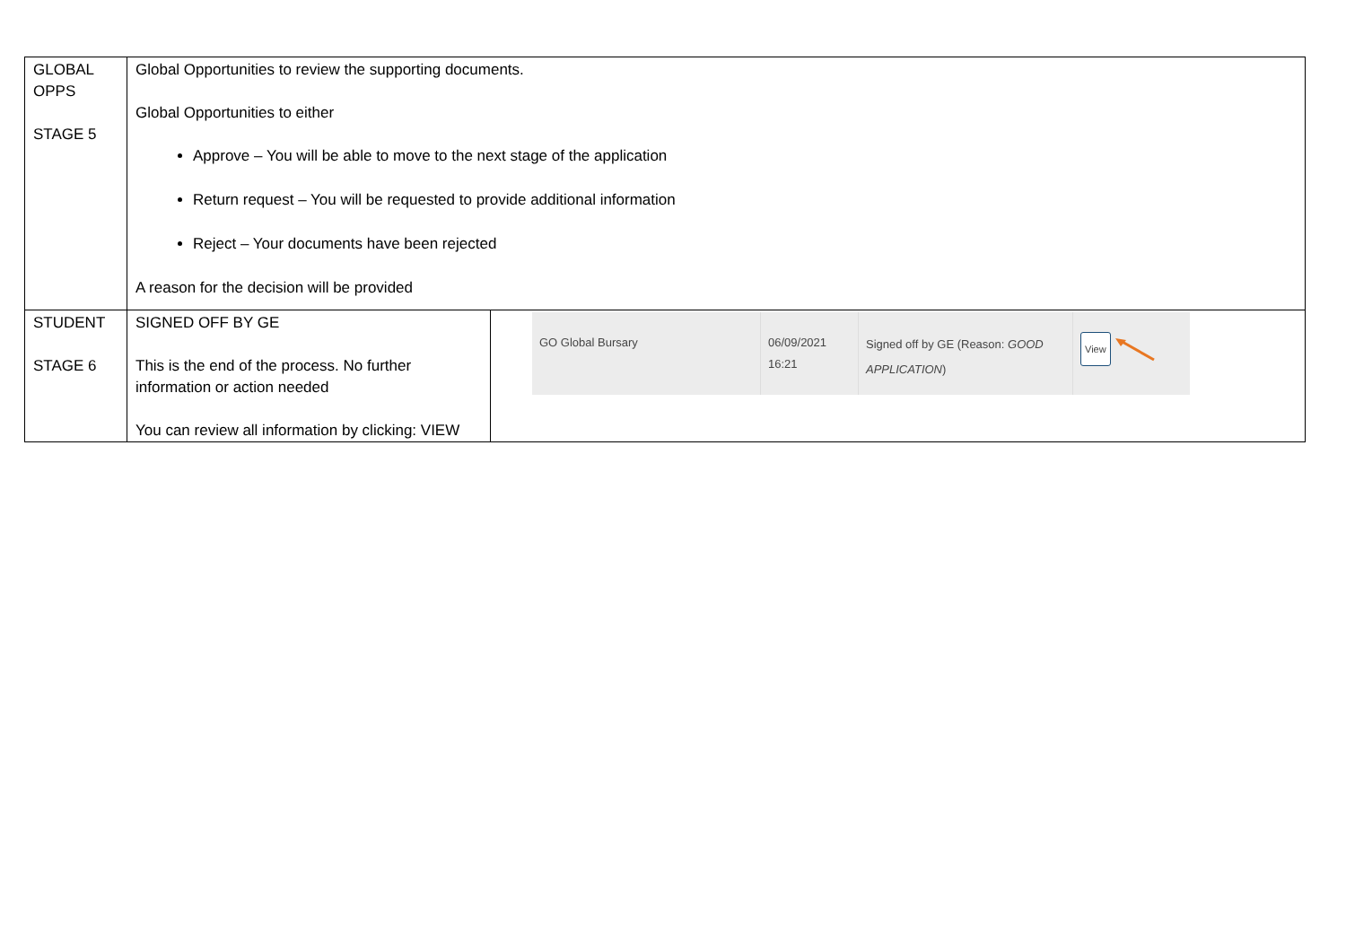| GLOBAL OPPS STAGE 5 | Global Opportunities to review the supporting documents. Global Opportunities to either Approve – You will be able to move to the next stage of the application Return request – You will be requested to provide additional information Reject – Your documents have been rejected A reason for the decision will be provided | |
| STUDENT STAGE 6 | SIGNED OFF BY GE This is the end of the process. No further information or action needed You can review all information by clicking: VIEW | GO Global Bursary 06/09/2021 16:21 Signed off by GE (Reason: GOOD APPLICATION ) View |